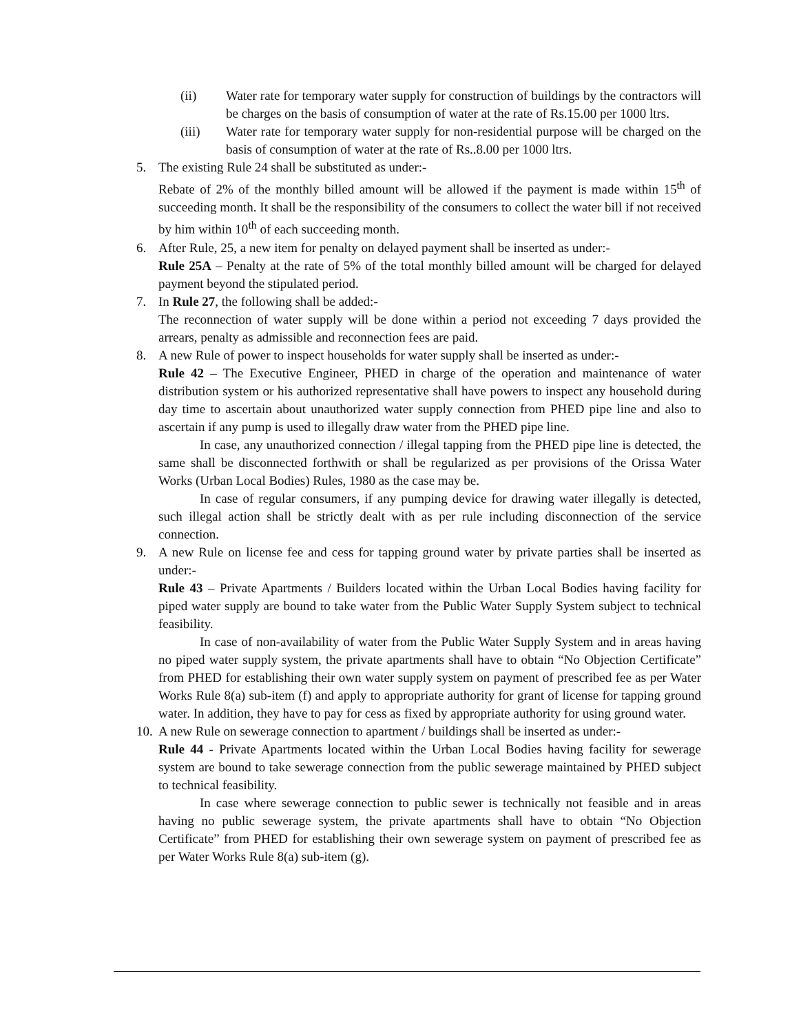(ii) Water rate for temporary water supply for construction of buildings by the contractors will be charges on the basis of consumption of water at the rate of Rs.15.00 per 1000 ltrs.
(iii) Water rate for temporary water supply for non-residential purpose will be charged on the basis of consumption of water at the rate of Rs..8.00 per 1000 ltrs.
5. The existing Rule 24 shall be substituted as under:-
Rebate of 2% of the monthly billed amount will be allowed if the payment is made within 15<sup>th</sup> of succeeding month. It shall be the responsibility of the consumers to collect the water bill if not received by him within 10<sup>th</sup> of each succeeding month.
6. After Rule, 25, a new item for penalty on delayed payment shall be inserted as under:-
Rule 25A – Penalty at the rate of 5% of the total monthly billed amount will be charged for delayed payment beyond the stipulated period.
7. In Rule 27, the following shall be added:-
The reconnection of water supply will be done within a period not exceeding 7 days provided the arrears, penalty as admissible and reconnection fees are paid.
8. A new Rule of power to inspect households for water supply shall be inserted as under:-
Rule 42 – The Executive Engineer, PHED in charge of the operation and maintenance of water distribution system or his authorized representative shall have powers to inspect any household during day time to ascertain about unauthorized water supply connection from PHED pipe line and also to ascertain if any pump is used to illegally draw water from the PHED pipe line.
In case, any unauthorized connection / illegal tapping from the PHED pipe line is detected, the same shall be disconnected forthwith or shall be regularized as per provisions of the Orissa Water Works (Urban Local Bodies) Rules, 1980 as the case may be.
In case of regular consumers, if any pumping device for drawing water illegally is detected, such illegal action shall be strictly dealt with as per rule including disconnection of the service connection.
9. A new Rule on license fee and cess for tapping ground water by private parties shall be inserted as under:-
Rule 43 – Private Apartments / Builders located within the Urban Local Bodies having facility for piped water supply are bound to take water from the Public Water Supply System subject to technical feasibility.
In case of non-availability of water from the Public Water Supply System and in areas having no piped water supply system, the private apartments shall have to obtain “No Objection Certificate” from PHED for establishing their own water supply system on payment of prescribed fee as per Water Works Rule 8(a) sub-item (f) and apply to appropriate authority for grant of license for tapping ground water. In addition, they have to pay for cess as fixed by appropriate authority for using ground water.
10.
A new Rule on sewerage connection to apartment / buildings shall be inserted as under:-
Rule 44 - Private Apartments located within the Urban Local Bodies having facility for sewerage system are bound to take sewerage connection from the public sewerage maintained by PHED subject to technical feasibility.
In case where sewerage connection to public sewer is technically not feasible and in areas having no public sewerage system, the private apartments shall have to obtain “No Objection Certificate” from PHED for establishing their own sewerage system on payment of prescribed fee as per Water Works Rule 8(a) sub-item (g).